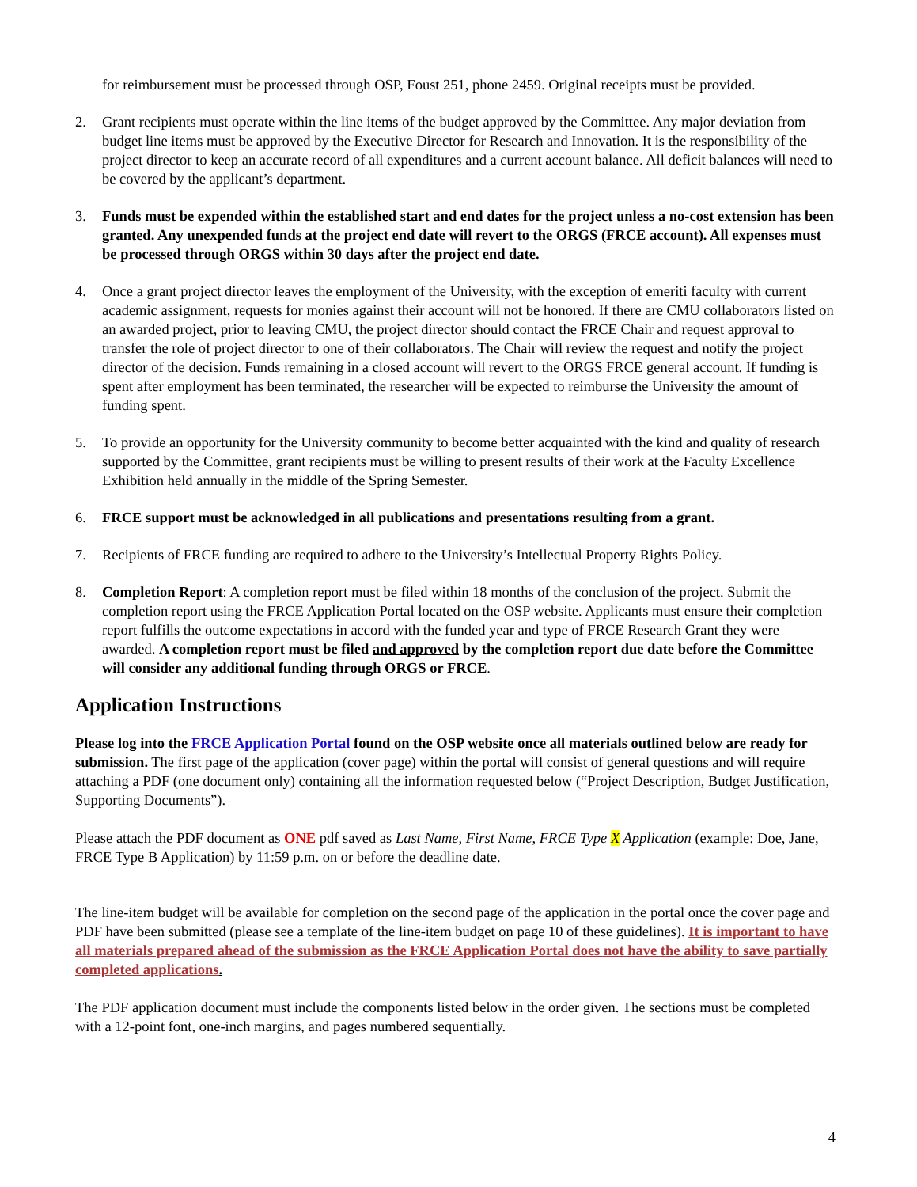for reimbursement must be processed through OSP, Foust 251, phone 2459. Original receipts must be provided.
2. Grant recipients must operate within the line items of the budget approved by the Committee. Any major deviation from budget line items must be approved by the Executive Director for Research and Innovation. It is the responsibility of the project director to keep an accurate record of all expenditures and a current account balance. All deficit balances will need to be covered by the applicant’s department.
3. Funds must be expended within the established start and end dates for the project unless a no-cost extension has been granted. Any unexpended funds at the project end date will revert to the ORGS (FRCE account). All expenses must be processed through ORGS within 30 days after the project end date.
4. Once a grant project director leaves the employment of the University, with the exception of emeriti faculty with current academic assignment, requests for monies against their account will not be honored. If there are CMU collaborators listed on an awarded project, prior to leaving CMU, the project director should contact the FRCE Chair and request approval to transfer the role of project director to one of their collaborators. The Chair will review the request and notify the project director of the decision. Funds remaining in a closed account will revert to the ORGS FRCE general account. If funding is spent after employment has been terminated, the researcher will be expected to reimburse the University the amount of funding spent.
5. To provide an opportunity for the University community to become better acquainted with the kind and quality of research supported by the Committee, grant recipients must be willing to present results of their work at the Faculty Excellence Exhibition held annually in the middle of the Spring Semester.
6. FRCE support must be acknowledged in all publications and presentations resulting from a grant.
7. Recipients of FRCE funding are required to adhere to the University’s Intellectual Property Rights Policy.
8. Completion Report: A completion report must be filed within 18 months of the conclusion of the project. Submit the completion report using the FRCE Application Portal located on the OSP website. Applicants must ensure their completion report fulfills the outcome expectations in accord with the funded year and type of FRCE Research Grant they were awarded. A completion report must be filed and approved by the completion report due date before the Committee will consider any additional funding through ORGS or FRCE.
Application Instructions
Please log into the FRCE Application Portal found on the OSP website once all materials outlined below are ready for submission. The first page of the application (cover page) within the portal will consist of general questions and will require attaching a PDF (one document only) containing all the information requested below (“Project Description, Budget Justification, Supporting Documents”).
Please attach the PDF document as ONE pdf saved as Last Name, First Name, FRCE Type X Application (example: Doe, Jane, FRCE Type B Application) by 11:59 p.m. on or before the deadline date.
The line-item budget will be available for completion on the second page of the application in the portal once the cover page and PDF have been submitted (please see a template of the line-item budget on page 10 of these guidelines). It is important to have all materials prepared ahead of the submission as the FRCE Application Portal does not have the ability to save partially completed applications.
The PDF application document must include the components listed below in the order given. The sections must be completed with a 12-point font, one-inch margins, and pages numbered sequentially.
4